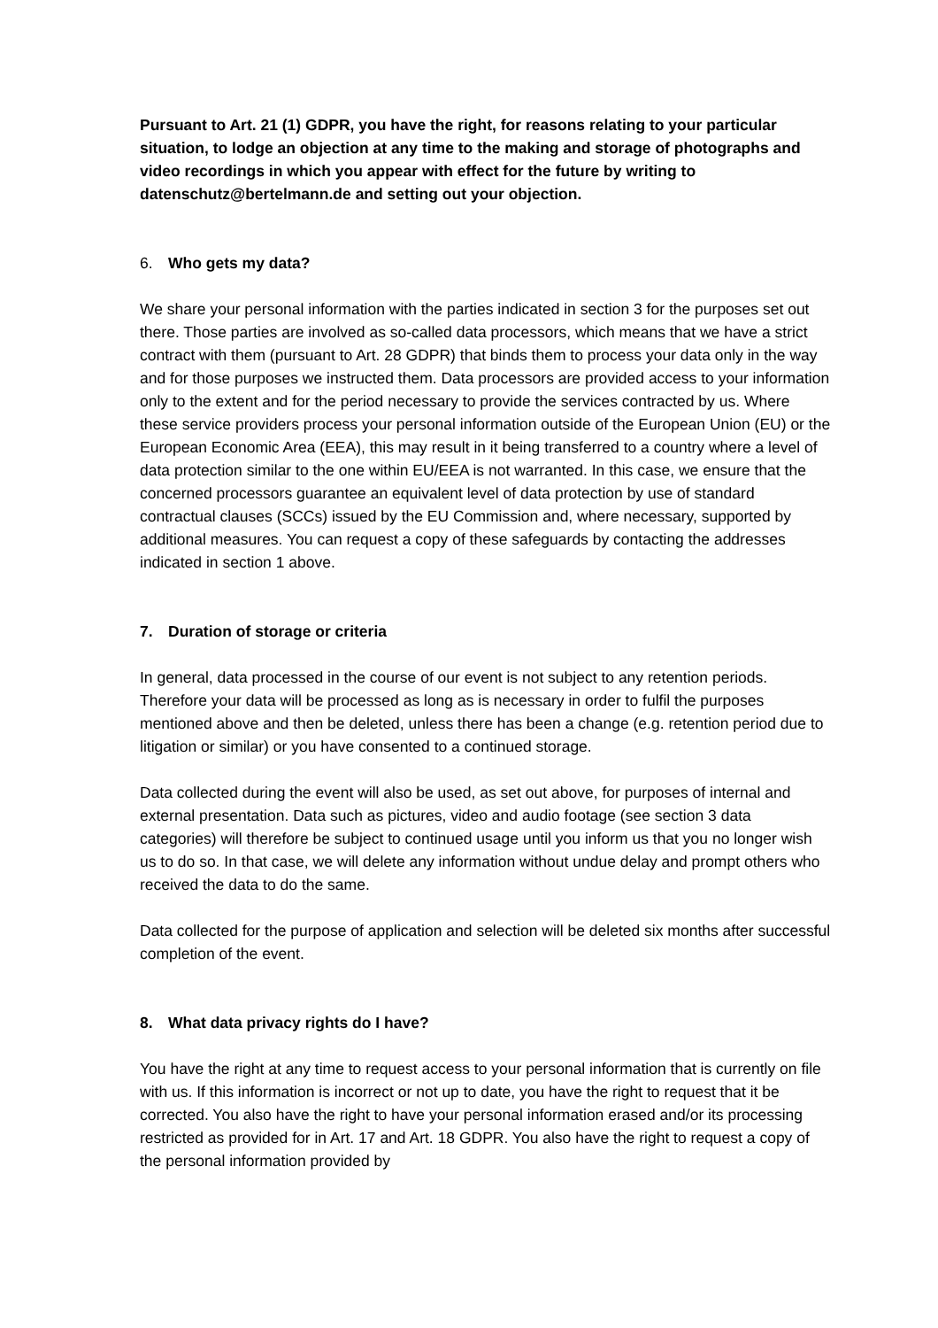Pursuant to Art. 21 (1) GDPR, you have the right, for reasons relating to your particular situation, to lodge an objection at any time to the making and storage of photographs and video recordings in which you appear with effect for the future by writing to datenschutz@bertelmann.de and setting out your objection.
6. Who gets my data?
We share your personal information with the parties indicated in section 3 for the purposes set out there. Those parties are involved as so-called data processors, which means that we have a strict contract with them (pursuant to Art. 28 GDPR) that binds them to process your data only in the way and for those purposes we instructed them. Data processors are provided access to your information only to the extent and for the period necessary to provide the services contracted by us. Where these service providers process your personal information outside of the European Union (EU) or the European Economic Area (EEA), this may result in it being transferred to a country where a level of data protection similar to the one within EU/EEA is not warranted. In this case, we ensure that the concerned processors guarantee an equivalent level of data protection by use of standard contractual clauses (SCCs) issued by the EU Commission and, where necessary, supported by additional measures. You can request a copy of these safeguards by contacting the addresses indicated in section 1 above.
7. Duration of storage or criteria
In general, data processed in the course of our event is not subject to any retention periods. Therefore your data will be processed as long as is necessary in order to fulfil the purposes mentioned above and then be deleted, unless there has been a change (e.g. retention period due to litigation or similar) or you have consented to a continued storage.
Data collected during the event will also be used, as set out above, for purposes of internal and external presentation. Data such as pictures, video and audio footage (see section 3 data categories) will therefore be subject to continued usage until you inform us that you no longer wish us to do so. In that case, we will delete any information without undue delay and prompt others who received the data to do the same.
Data collected for the purpose of application and selection will be deleted six months after successful completion of the event.
8. What data privacy rights do I have?
You have the right at any time to request access to your personal information that is currently on file with us. If this information is incorrect or not up to date, you have the right to request that it be corrected. You also have the right to have your personal information erased and/or its processing restricted as provided for in Art. 17 and Art. 18 GDPR. You also have the right to request a copy of the personal information provided by